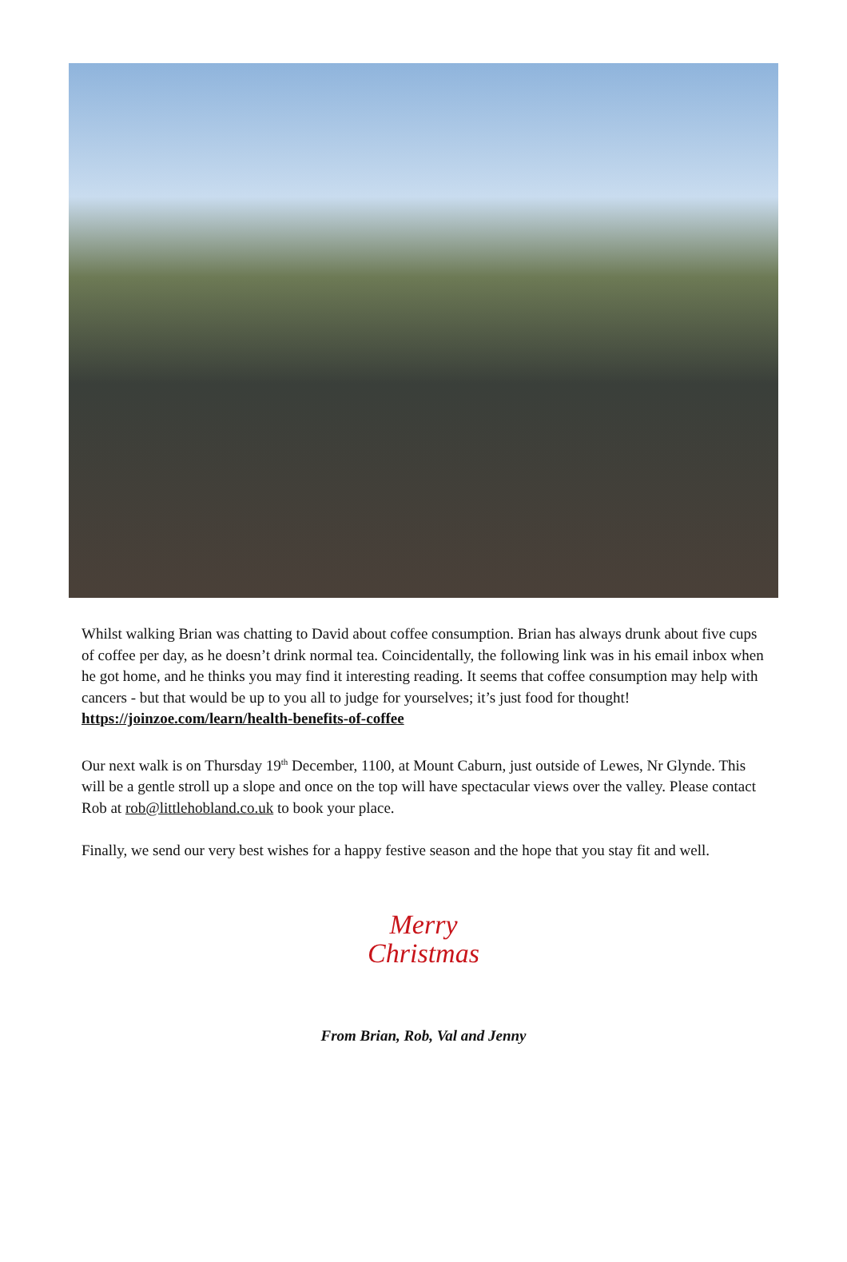Whilst walking Brian was chatting to David about coffee consumption. Brian has always drunk about five cups of coffee per day, as he doesn’t drink normal tea. Coincidentally, the following link was in his email inbox when he got home, and he thinks you may find it interesting reading. It seems that coffee consumption may help with cancers - but that would be up to you all to judge for yourselves; it’s just food for thought!
https://joinzoe.com/learn/health-benefits-of-coffee
Our next walk is on Thursday 19<sup>th</sup> December, 1100, at Mount Caburn, just outside of Lewes, Nr Glynde. This will be a gentle stroll up a slope and once on the top will have spectacular views over the valley. Please contact Rob at rob@littlehobland.co.uk to book your place.
Finally, we send our very best wishes for a happy festive season and the hope that you stay fit and well.
Merry
Christmas
From Brian, Rob, Val and Jenny